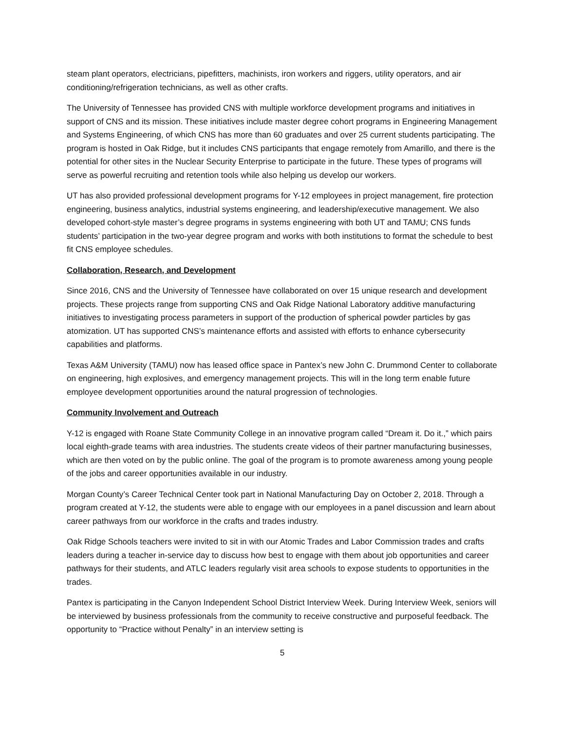steam plant operators, electricians, pipefitters, machinists, iron workers and riggers, utility operators, and air conditioning/refrigeration technicians, as well as other crafts.
The University of Tennessee has provided CNS with multiple workforce development programs and initiatives in support of CNS and its mission. These initiatives include master degree cohort programs in Engineering Management and Systems Engineering, of which CNS has more than 60 graduates and over 25 current students participating. The program is hosted in Oak Ridge, but it includes CNS participants that engage remotely from Amarillo, and there is the potential for other sites in the Nuclear Security Enterprise to participate in the future. These types of programs will serve as powerful recruiting and retention tools while also helping us develop our workers.
UT has also provided professional development programs for Y-12 employees in project management, fire protection engineering, business analytics, industrial systems engineering, and leadership/executive management. We also developed cohort-style master’s degree programs in systems engineering with both UT and TAMU; CNS funds students’ participation in the two-year degree program and works with both institutions to format the schedule to best fit CNS employee schedules.
Collaboration, Research, and Development
Since 2016, CNS and the University of Tennessee have collaborated on over 15 unique research and development projects. These projects range from supporting CNS and Oak Ridge National Laboratory additive manufacturing initiatives to investigating process parameters in support of the production of spherical powder particles by gas atomization. UT has supported CNS’s maintenance efforts and assisted with efforts to enhance cybersecurity capabilities and platforms.
Texas A&M University (TAMU) now has leased office space in Pantex’s new John C. Drummond Center to collaborate on engineering, high explosives, and emergency management projects. This will in the long term enable future employee development opportunities around the natural progression of technologies.
Community Involvement and Outreach
Y-12 is engaged with Roane State Community College in an innovative program called “Dream it. Do it.,” which pairs local eighth-grade teams with area industries. The students create videos of their partner manufacturing businesses, which are then voted on by the public online. The goal of the program is to promote awareness among young people of the jobs and career opportunities available in our industry.
Morgan County’s Career Technical Center took part in National Manufacturing Day on October 2, 2018. Through a program created at Y-12, the students were able to engage with our employees in a panel discussion and learn about career pathways from our workforce in the crafts and trades industry.
Oak Ridge Schools teachers were invited to sit in with our Atomic Trades and Labor Commission trades and crafts leaders during a teacher in-service day to discuss how best to engage with them about job opportunities and career pathways for their students, and ATLC leaders regularly visit area schools to expose students to opportunities in the trades.
Pantex is participating in the Canyon Independent School District Interview Week. During Interview Week, seniors will be interviewed by business professionals from the community to receive constructive and purposeful feedback. The opportunity to “Practice without Penalty” in an interview setting is
5